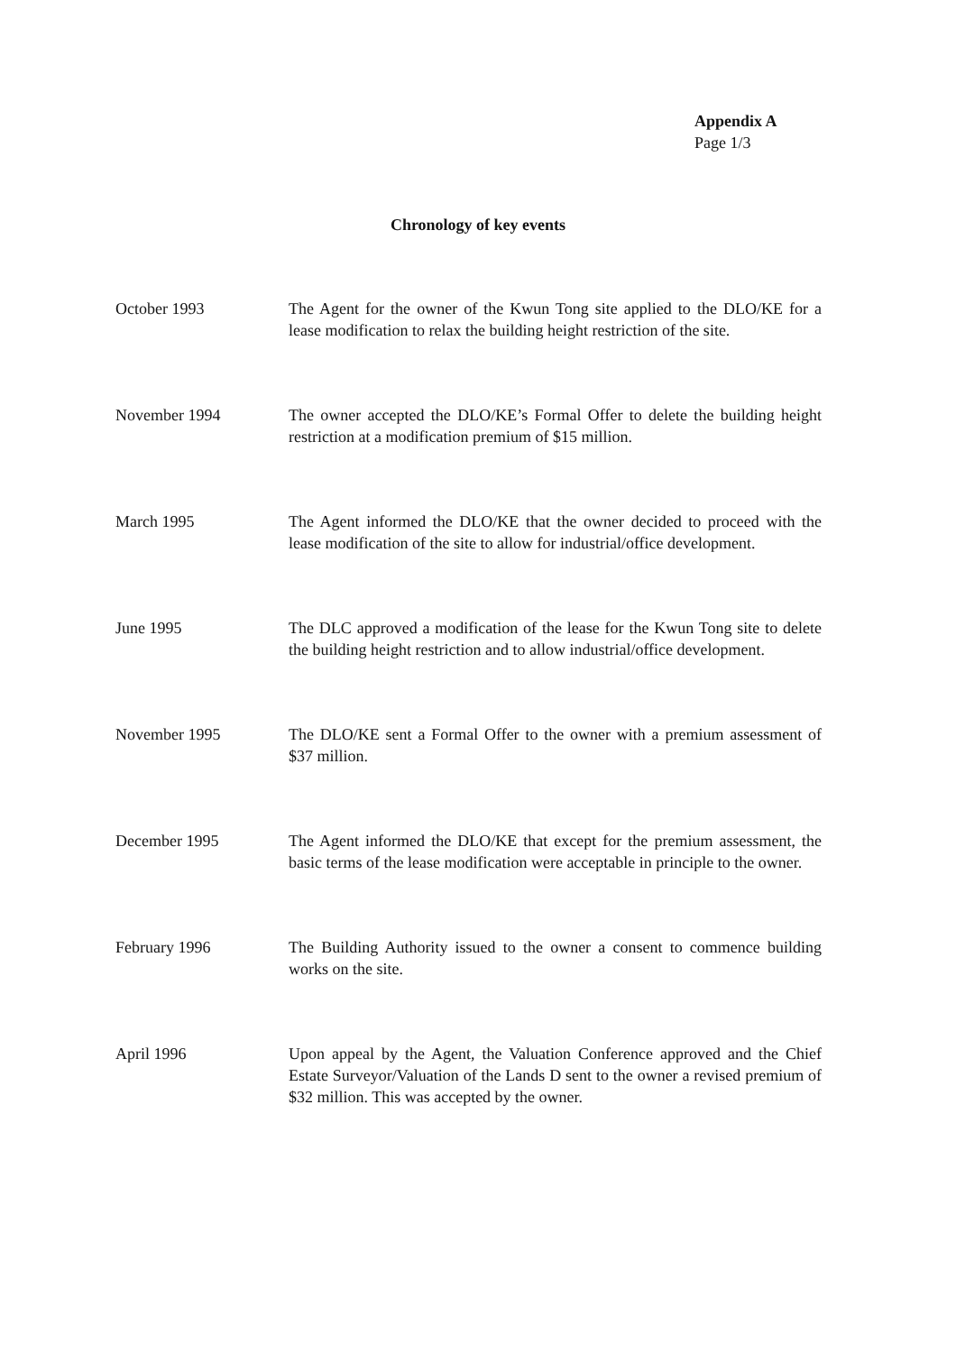Appendix A
Page 1/3
Chronology of key events
October 1993 The Agent for the owner of the Kwun Tong site applied to the DLO/KE for a lease modification to relax the building height restriction of the site.
November 1994 The owner accepted the DLO/KE’s Formal Offer to delete the building height restriction at a modification premium of $15 million.
March 1995 The Agent informed the DLO/KE that the owner decided to proceed with the lease modification of the site to allow for industrial/office development.
June 1995 The DLC approved a modification of the lease for the Kwun Tong site to delete the building height restriction and to allow industrial/office development.
November 1995 The DLO/KE sent a Formal Offer to the owner with a premium assessment of $37 million.
December 1995 The Agent informed the DLO/KE that except for the premium assessment, the basic terms of the lease modification were acceptable in principle to the owner.
February 1996 The Building Authority issued to the owner a consent to commence building works on the site.
April 1996 Upon appeal by the Agent, the Valuation Conference approved and the Chief Estate Surveyor/Valuation of the Lands D sent to the owner a revised premium of $32 million. This was accepted by the owner.